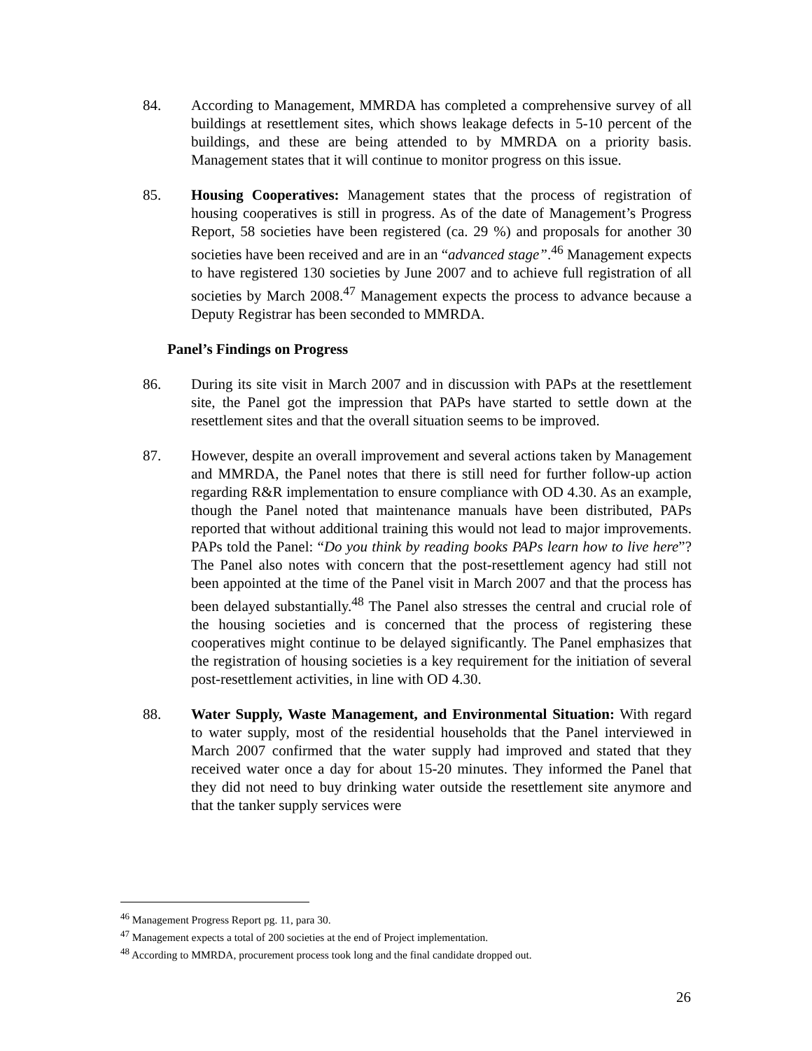84. According to Management, MMRDA has completed a comprehensive survey of all buildings at resettlement sites, which shows leakage defects in 5-10 percent of the buildings, and these are being attended to by MMRDA on a priority basis. Management states that it will continue to monitor progress on this issue.
85. Housing Cooperatives: Management states that the process of registration of housing cooperatives is still in progress. As of the date of Management’s Progress Report, 58 societies have been registered (ca. 29 %) and proposals for another 30 societies have been received and are in an “advanced stage”.<sup>46</sup> Management expects to have registered 130 societies by June 2007 and to achieve full registration of all societies by March 2008.<sup>47</sup> Management expects the process to advance because a Deputy Registrar has been seconded to MMRDA.
Panel’s Findings on Progress
86. During its site visit in March 2007 and in discussion with PAPs at the resettlement site, the Panel got the impression that PAPs have started to settle down at the resettlement sites and that the overall situation seems to be improved.
87. However, despite an overall improvement and several actions taken by Management and MMRDA, the Panel notes that there is still need for further follow-up action regarding R&R implementation to ensure compliance with OD 4.30. As an example, though the Panel noted that maintenance manuals have been distributed, PAPs reported that without additional training this would not lead to major improvements. PAPs told the Panel: “Do you think by reading books PAPs learn how to live here”? The Panel also notes with concern that the post-resettlement agency had still not been appointed at the time of the Panel visit in March 2007 and that the process has been delayed substantially.<sup>48</sup> The Panel also stresses the central and crucial role of the housing societies and is concerned that the process of registering these cooperatives might continue to be delayed significantly. The Panel emphasizes that the registration of housing societies is a key requirement for the initiation of several post-resettlement activities, in line with OD 4.30.
88. Water Supply, Waste Management, and Environmental Situation: With regard to water supply, most of the residential households that the Panel interviewed in March 2007 confirmed that the water supply had improved and stated that they received water once a day for about 15-20 minutes. They informed the Panel that they did not need to buy drinking water outside the resettlement site anymore and that the tanker supply services were
<sup>46</sup> Management Progress Report pg. 11, para 30.
<sup>47</sup> Management expects a total of 200 societies at the end of Project implementation.
<sup>48</sup> According to MMRDA, procurement process took long and the final candidate dropped out.
26